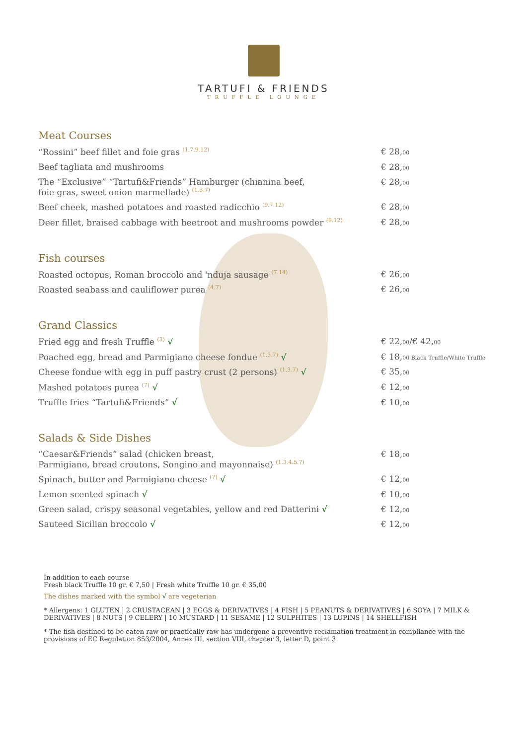TARTUFI & FRIENDS
TRUFFLE LOUNGE
Meat Courses
“Rossini” beef fillet and foie gras <sup>(1.7.9.12)</sup> € 28,00
Beef tagliata and mushrooms € 28,00
The “Exclusive” “Tartufi&Friends” Hamburger (chianina beef,
foie gras, sweet onion marmellade) <sup>(1.3.7)</sup> € 28,00
Beef cheek, mashed potatoes and roasted radicchio <sup>(9.7.12)</sup> € 28,00
Deer fillet, braised cabbage with beetroot and mushrooms powder <sup>(9.12)</sup> € 28,00
Fish courses
Roasted octopus, Roman broccolo and 'nduja sausage <sup>(7.14)</sup> € 26,00
Roasted seabass and cauliflower purea <sup>(4.7)</sup> € 26,00
Grand Classics
Fried egg and fresh Truffle <sup>(3)</sup> √ € 22,00/€ 42,00
Poached egg, bread and Parmigiano cheese fondue <sup>(1.3.7)</sup> √ € 18,00 Black Truffle/White Truffle
Cheese fondue with egg in puff pastry crust (2 persons) <sup>(1.3.7)</sup> √ € 35,00
Mashed potatoes purea <sup>(7)</sup> √ € 12,00
Truffle fries “Tartufi&Friends” √ € 10,00
Salads & Side Dishes
“Caesar&Friends” salad (chicken breast,
Parmigiano, bread croutons, Songino and mayonnaise) <sup>(1.3.4.5.7)</sup> € 18,00
Spinach, butter and Parmigiano cheese <sup>(7)</sup> √ € 12,00
Lemon scented spinach √ € 10,00
Green salad, crispy seasonal vegetables, yellow and red Datterini √ € 12,00
Sauteed Sicilian broccolo √ € 12,00
In addition to each course
Fresh black Truffle 10 gr. € 7,50 | Fresh white Truffle 10 gr. € 35,00
The dishes marked with the symbol √ are vegeterian
* Allergens: 1 GLUTEN | 2 CRUSTACEAN | 3 EGGS & DERIVATIVES | 4 FISH | 5 PEANUTS & DERIVATIVES | 6 SOYA | 7 MILK & DERIVATIVES | 8 NUTS | 9 CELERY | 10 MUSTARD | 11 SESAME | 12 SULPHITES | 13 LUPINS | 14 SHELLFISH
* The fish destined to be eaten raw or practically raw has undergone a preventive reclamation treatment in compliance with the provisions of EC Regulation 853/2004, Annex III, section VIII, chapter 3, letter D, point 3